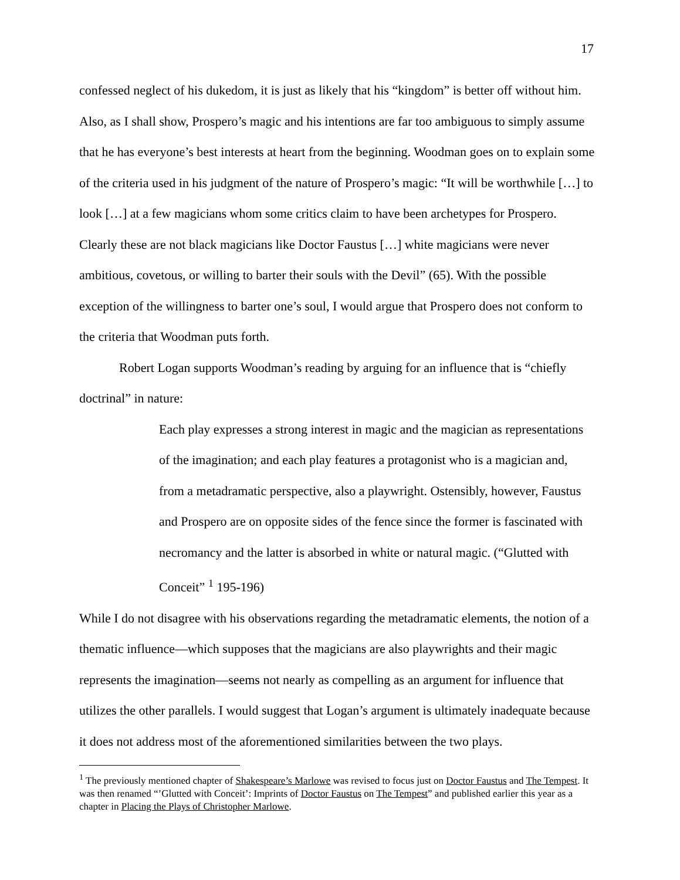17
confessed neglect of his dukedom, it is just as likely that his “kingdom” is better off without him. Also, as I shall show, Prospero’s magic and his intentions are far too ambiguous to simply assume that he has everyone’s best interests at heart from the beginning. Woodman goes on to explain some of the criteria used in his judgment of the nature of Prospero’s magic: “It will be worthwhile […] to look […] at a few magicians whom some critics claim to have been archetypes for Prospero. Clearly these are not black magicians like Doctor Faustus […] white magicians were never ambitious, covetous, or willing to barter their souls with the Devil” (65). With the possible exception of the willingness to barter one’s soul, I would argue that Prospero does not conform to the criteria that Woodman puts forth.
Robert Logan supports Woodman’s reading by arguing for an influence that is “chiefly doctrinal” in nature:
Each play expresses a strong interest in magic and the magician as representations of the imagination; and each play features a protagonist who is a magician and, from a metadramatic perspective, also a playwright. Ostensibly, however, Faustus and Prospero are on opposite sides of the fence since the former is fascinated with necromancy and the latter is absorbed in white or natural magic. (“Glutted with Conceit” <sup>1</sup> 195-196)
While I do not disagree with his observations regarding the metadramatic elements, the notion of a thematic influence—which supposes that the magicians are also playwrights and their magic represents the imagination—seems not nearly as compelling as an argument for influence that utilizes the other parallels. I would suggest that Logan’s argument is ultimately inadequate because it does not address most of the aforementioned similarities between the two plays.
<sup>1</sup> The previously mentioned chapter of Shakespeare’s Marlowe was revised to focus just on Doctor Faustus and The Tempest. It was then renamed “’Glutted with Conceit’: Imprints of Doctor Faustus on The Tempest” and published earlier this year as a chapter in Placing the Plays of Christopher Marlowe.